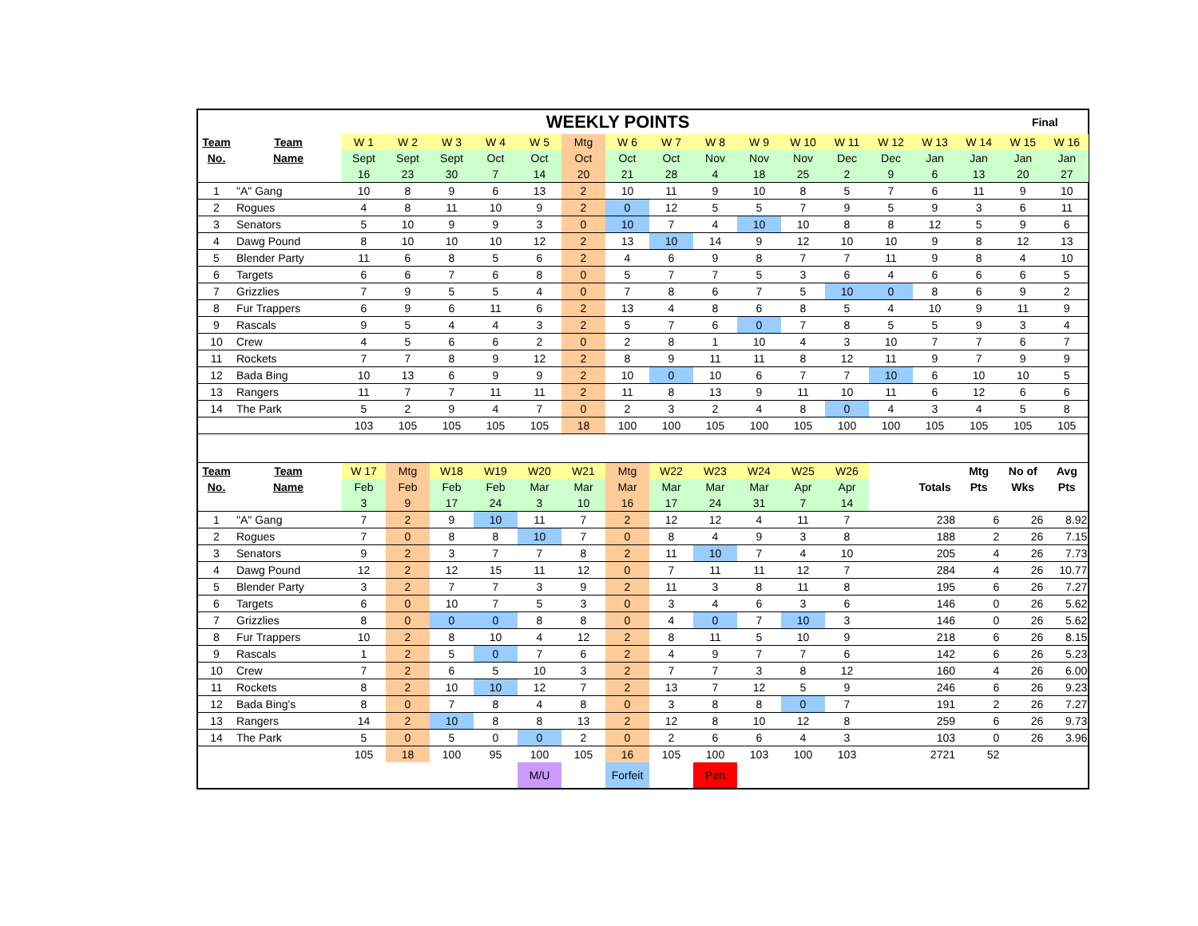| | WEEKLY POINTS | | | | | | | | | | | | | | | | Final | |
| Team | Team | W 1 | W 2 | W 3 | W 4 | W 5 | Mtg | W 6 | W 7 | W 8 | W 9 | W 10 | W 11 | W 12 | W 13 | W 14 | W 15 | W 16 |
| No. | Name | Sept | Sept | Sept | Oct | Oct | Oct | Oct | Oct | Nov | Nov | Nov | Dec | Dec | Jan | Jan | Jan | Jan |
| | | 16 | 23 | 30 | 7 | 14 | 20 | 21 | 28 | 4 | 18 | 25 | 2 | 9 | 6 | 13 | 20 | 27 |
| 1 | "A" Gang | 10 | 8 | 9 | 6 | 13 | 2 | 10 | 11 | 9 | 10 | 8 | 5 | 7 | 6 | 11 | 9 | 10 |
| 2 | Rogues | 4 | 8 | 11 | 10 | 9 | 2 | 0 | 12 | 5 | 5 | 7 | 9 | 5 | 9 | 3 | 6 | 11 |
| 3 | Senators | 5 | 10 | 9 | 9 | 3 | 0 | 10 | 7 | 4 | 10 | 10 | 8 | 8 | 12 | 5 | 9 | 6 |
| 4 | Dawg Pound | 8 | 10 | 10 | 10 | 12 | 2 | 13 | 10 | 14 | 9 | 12 | 10 | 10 | 9 | 8 | 12 | 13 |
| 5 | Blender Party | 11 | 6 | 8 | 5 | 6 | 2 | 4 | 6 | 9 | 8 | 7 | 7 | 11 | 9 | 8 | 4 | 10 |
| 6 | Targets | 6 | 6 | 7 | 6 | 8 | 0 | 5 | 7 | 7 | 5 | 3 | 6 | 4 | 6 | 6 | 6 | 5 |
| 7 | Grizzlies | 7 | 9 | 5 | 5 | 4 | 0 | 7 | 8 | 6 | 7 | 5 | 10 | 0 | 8 | 6 | 9 | 2 |
| 8 | Fur Trappers | 6 | 9 | 6 | 11 | 6 | 2 | 13 | 4 | 8 | 6 | 8 | 5 | 4 | 10 | 9 | 11 | 9 |
| 9 | Rascals | 9 | 5 | 4 | 4 | 3 | 2 | 5 | 7 | 6 | 0 | 7 | 8 | 5 | 5 | 9 | 3 | 4 |
| 10 | Crew | 4 | 5 | 6 | 6 | 2 | 0 | 2 | 8 | 1 | 10 | 4 | 3 | 10 | 7 | 7 | 6 | 7 |
| 11 | Rockets | 7 | 7 | 8 | 9 | 12 | 2 | 8 | 9 | 11 | 11 | 8 | 12 | 11 | 9 | 7 | 9 | 9 |
| 12 | Bada Bing | 10 | 13 | 6 | 9 | 9 | 2 | 10 | 0 | 10 | 6 | 7 | 7 | 10 | 6 | 10 | 10 | 5 |
| 13 | Rangers | 11 | 7 | 7 | 11 | 11 | 2 | 11 | 8 | 13 | 9 | 11 | 10 | 11 | 6 | 12 | 6 | 6 |
| 14 | The Park | 5 | 2 | 9 | 4 | 7 | 0 | 2 | 3 | 2 | 4 | 8 | 0 | 4 | 3 | 4 | 5 | 8 |
| | | 103 | 105 | 105 | 105 | 105 | 18 | 100 | 100 | 105 | 100 | 105 | 100 | 100 | 105 | 105 | 105 | 105 |
| Team | Team | W 17 | Mtg | W18 | W19 | W20 | W21 | Mtg | W22 | W23 | W24 | W25 | W26 | | | Mtg | No of | Avg |
| No. | Name | Feb | Feb | Feb | Feb | Mar | Mar | Mar | Mar | Mar | Mar | Apr | Apr | | Totals | Pts | Wks | Pts |
| | | 3 | 9 | 17 | 24 | 3 | 10 | 16 | 17 | 24 | 31 | 7 | 14 | | | | | |
| 1 | "A" Gang | 7 | 2 | 9 | 10 | 11 | 7 | 2 | 12 | 12 | 4 | 11 | 7 | | 238 | 6 | 26 | 8.92 |
| 2 | Rogues | 7 | 0 | 8 | 8 | 10 | 7 | 0 | 8 | 4 | 9 | 3 | 8 | | 188 | 2 | 26 | 7.15 |
| 3 | Senators | 9 | 2 | 3 | 7 | 7 | 8 | 2 | 11 | 10 | 7 | 4 | 10 | | 205 | 4 | 26 | 7.73 |
| 4 | Dawg Pound | 12 | 2 | 12 | 15 | 11 | 12 | 0 | 7 | 11 | 11 | 12 | 7 | | 284 | 4 | 26 | 10.77 |
| 5 | Blender Party | 3 | 2 | 7 | 7 | 3 | 9 | 2 | 11 | 3 | 8 | 11 | 8 | | 195 | 6 | 26 | 7.27 |
| 6 | Targets | 6 | 0 | 10 | 7 | 5 | 3 | 0 | 3 | 4 | 6 | 3 | 6 | | 146 | 0 | 26 | 5.62 |
| 7 | Grizzlies | 8 | 0 | 0 | 0 | 8 | 8 | 0 | 4 | 0 | 7 | 10 | 3 | | 146 | 0 | 26 | 5.62 |
| 8 | Fur Trappers | 10 | 2 | 8 | 10 | 4 | 12 | 2 | 8 | 11 | 5 | 10 | 9 | | 218 | 6 | 26 | 8.15 |
| 9 | Rascals | 1 | 2 | 5 | 0 | 7 | 6 | 2 | 4 | 9 | 7 | 7 | 6 | | 142 | 6 | 26 | 5.23 |
| 10 | Crew | 7 | 2 | 6 | 5 | 10 | 3 | 2 | 7 | 7 | 3 | 8 | 12 | | 160 | 4 | 26 | 6.00 |
| 11 | Rockets | 8 | 2 | 10 | 10 | 12 | 7 | 2 | 13 | 7 | 12 | 5 | 9 | | 246 | 6 | 26 | 9.23 |
| 12 | Bada Bing's | 8 | 0 | 7 | 8 | 4 | 8 | 0 | 3 | 8 | 8 | 0 | 7 | | 191 | 2 | 26 | 7.27 |
| 13 | Rangers | 14 | 2 | 10 | 8 | 8 | 13 | 2 | 12 | 8 | 10 | 12 | 8 | | 259 | 6 | 26 | 9.73 |
| 14 | The Park | 5 | 0 | 5 | 0 | 0 | 2 | 0 | 2 | 6 | 6 | 4 | 3 | | 103 | 0 | 26 | 3.96 |
| | | 105 | 18 | 100 | 95 | 100 | 105 | 16 | 105 | 100 | 103 | 100 | 103 | | 2721 | 52 | | |
| | | | | | | M/U | | Forfeit | | Pen | | | | | | | | |